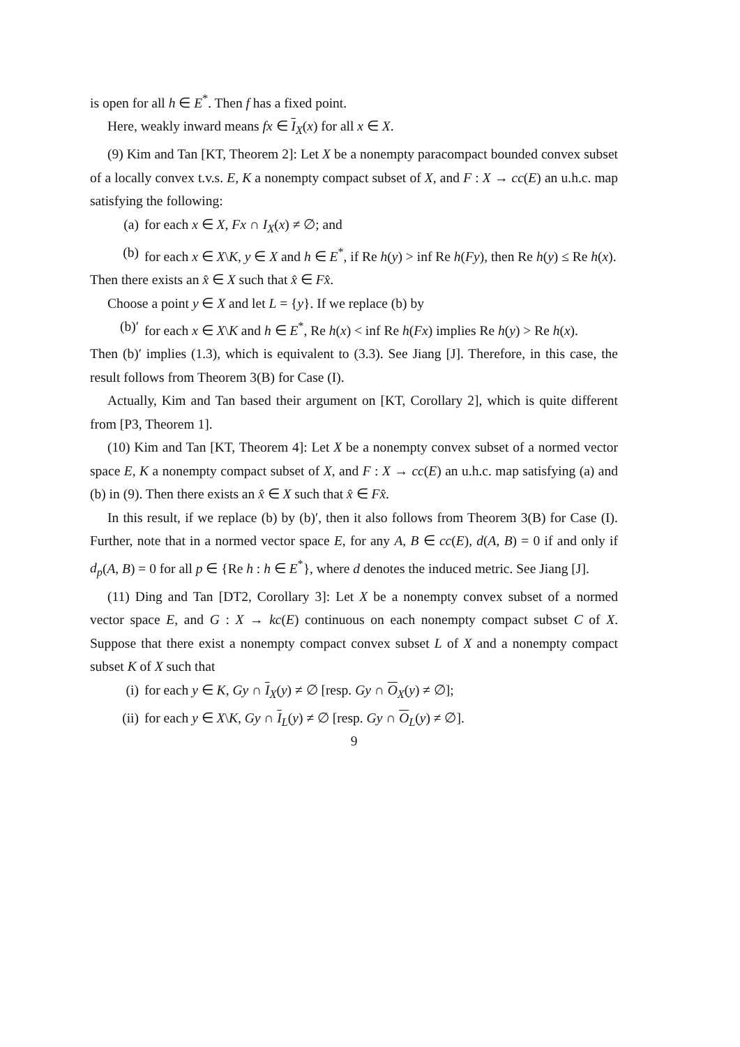is open for all h ∈ E<sup>*</sup>. Then f has a fixed point.
Here, weakly inward means fx ∈ I<sub>X</sub>(x) for all x ∈ X.
(9) Kim and Tan [KT, Theorem 2]: Let X be a nonempty paracompact bounded convex subset of a locally convex t.v.s. E, K a nonempty compact subset of X, and F : X → cc(E) an u.h.c. map satisfying the following:
(a) for each x ∈ X, Fx ∩ I<sub>X</sub>(x) ≠ ∅; and
(b) for each x ∈ X\K, y ∈ X and h ∈ E<sup>*</sup>, if Re h(y) > inf Re h(Fy), then Re h(y) ≤ Re h(x).
Then there exists an x̂ ∈ X such that x̂ ∈ Fx̂.
Choose a point y ∈ X and let L = {y}. If we replace (b) by
(b)′ for each x ∈ X\K and h ∈ E<sup>*</sup>, Re h(x) < inf Re h(Fx) implies Re h(y) > Re h(x).
Then (b)′ implies (1.3), which is equivalent to (3.3). See Jiang [J]. Therefore, in this case, the result follows from Theorem 3(B) for Case (I).
Actually, Kim and Tan based their argument on [KT, Corollary 2], which is quite different from [P3, Theorem 1].
(10) Kim and Tan [KT, Theorem 4]: Let X be a nonempty convex subset of a normed vector space E, K a nonempty compact subset of X, and F : X → cc(E) an u.h.c. map satisfying (a) and (b) in (9). Then there exists an x̂ ∈ X such that x̂ ∈ Fx̂.
In this result, if we replace (b) by (b)′, then it also follows from Theorem 3(B) for Case (I). Further, note that in a normed vector space E, for any A, B ∈ cc(E), d(A, B) = 0 if and only if d<sub>p</sub>(A, B) = 0 for all p ∈ {Re h : h ∈ E<sup>*</sup>}, where d denotes the induced metric. See Jiang [J].
(11) Ding and Tan [DT2, Corollary 3]: Let X be a nonempty convex subset of a normed vector space E, and G : X → kc(E) continuous on each nonempty compact subset C of X. Suppose that there exist a nonempty compact convex subset L of X and a nonempty compact subset K of X such that
(i) for each y ∈ K, Gy ∩ I<sub>X</sub>(y) ≠ ∅ [resp. Gy ∩ O<sub>X</sub>(y) ≠ ∅];
(ii) for each y ∈ X\K, Gy ∩ I<sub>L</sub>(y) ≠ ∅ [resp. Gy ∩ O<sub>L</sub>(y) ≠ ∅].
9